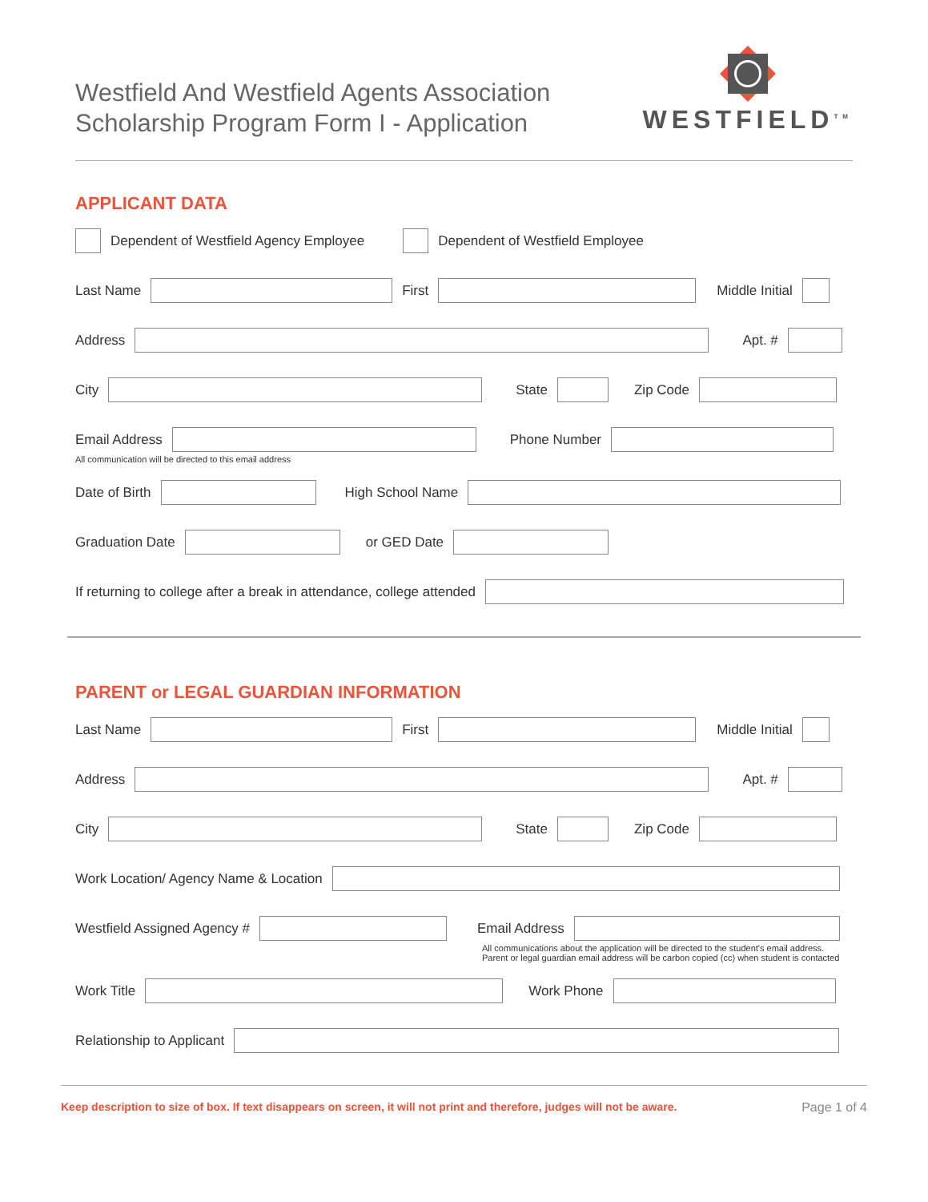Westfield And Westfield Agents Association
Scholarship Program Form I - Application
WESTFIELD<sup>TM</sup>
APPLICANT DATA
Dependent of Westfield Agency Employee Dependent of Westfield Employee
Last Name First Middle Initial
Address Apt. #
City State Zip Code
Email Address Phone Number
All communication will be directed to this email address
Date of Birth High School Name
Graduation Date or GED Date
If returning to college after a break in attendance, college attended
PARENT or LEGAL GUARDIAN INFORMATION
Last Name First Middle Initial
Address Apt. #
City State Zip Code
Work Location/ Agency Name & Location
Westfield Assigned Agency # Email Address
All communications about the application will be directed to the student's email address.
Parent or legal guardian email address will be carbon copied (cc) when student is contacted
Work Title Work Phone
Relationship to Applicant
Keep description to size of box. If text disappears on screen, it will not print and therefore, judges will not be aware. Page 1 of 4